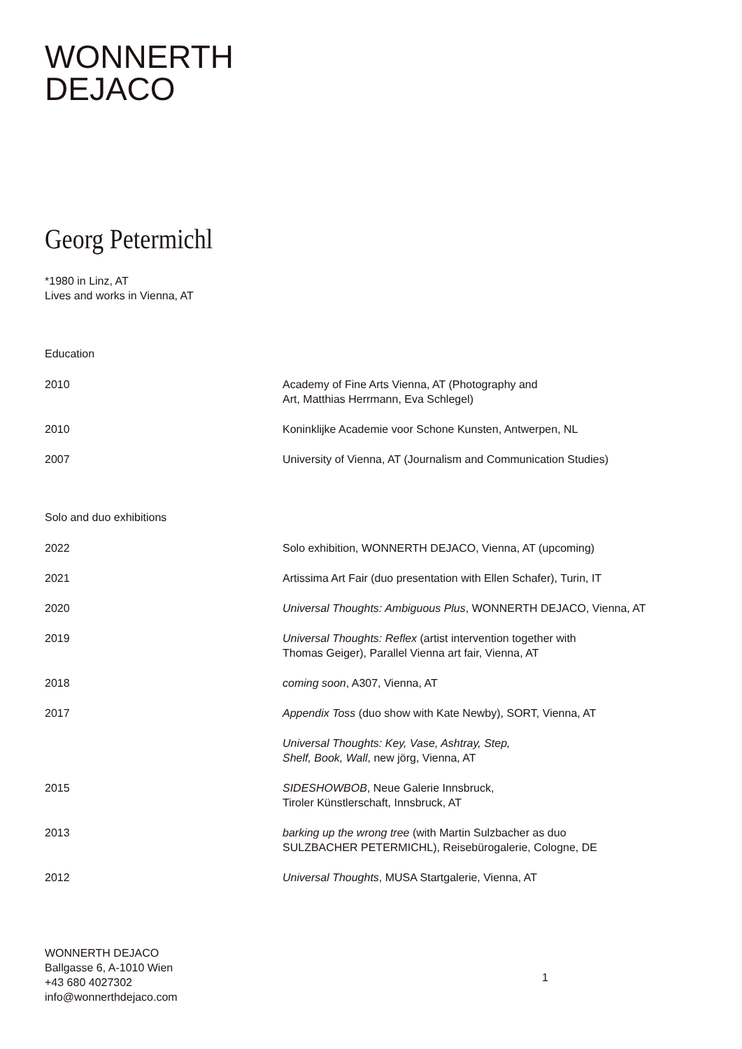WONNERTH
DEJACO
Georg Petermichl
*1980 in Linz, AT
Lives and works in Vienna, AT
Education
| 2010 | Academy of Fine Arts Vienna, AT (Photography and Art, Matthias Herrmann, Eva Schlegel) |
| 2010 | Koninklijke Academie voor Schone Kunsten, Antwerpen, NL |
| 2007 | University of Vienna, AT (Journalism and Communication Studies) |
Solo and duo exhibitions
| 2022 | Solo exhibition, WONNERTH DEJACO, Vienna, AT (upcoming) |
| 2021 | Artissima Art Fair (duo presentation with Ellen Schafer), Turin, IT |
| 2020 | Universal Thoughts: Ambiguous Plus , WONNERTH DEJACO, Vienna, AT |
| 2019 | Universal Thoughts: Reflex (artist intervention together with Thomas Geiger), Parallel Vienna art fair, Vienna, AT |
| 2018 | coming soon , A307, Vienna, AT |
| 2017 | Appendix Toss (duo show with Kate Newby), SORT, Vienna, AT |
| | Universal Thoughts: Key, Vase, Ashtray, Step, Shelf, Book, Wall , new jörg, Vienna, AT |
| 2015 | SIDESHOWBOB , Neue Galerie Innsbruck, Tiroler Künstlerschaft, Innsbruck, AT |
| 2013 | barking up the wrong tree (with Martin Sulzbacher as duo SULZBACHER PETERMICHL), Reisebürogalerie, Cologne, DE |
| 2012 | Universal Thoughts , MUSA Startgalerie, Vienna, AT |
WONNERTH DEJACO
Ballgasse 6, A-1010 Wien
+43 680 4027302
info@wonnerthdejaco.com
1